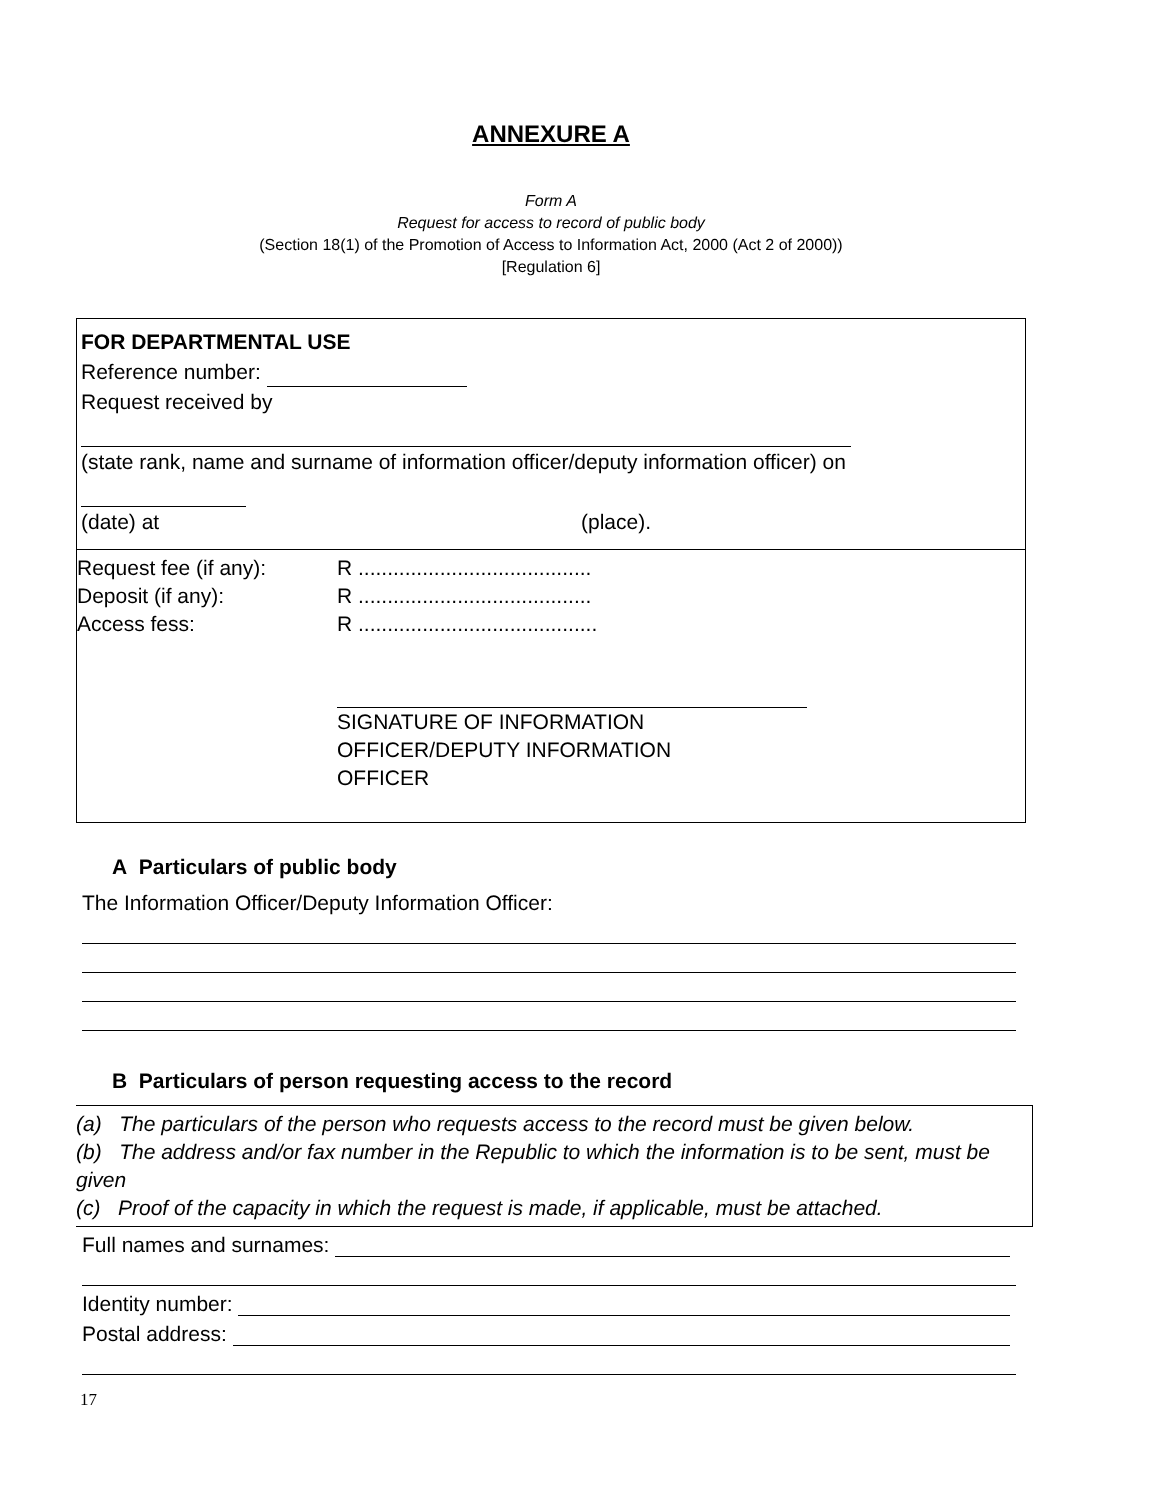ANNEXURE A
Form A
Request for access to record of public body
(Section 18(1) of the Promotion of Access to Information Act, 2000 (Act 2 of 2000))
[Regulation 6]
FOR DEPARTMENTAL USE
Reference number:
Request received by
(state rank, name and surname of information officer/deputy information officer) on
(date) at (place).
Request fee (if any): R ........................................
Deposit (if any): R ........................................
Access fess: R .........................................
SIGNATURE OF INFORMATION
OFFICER/DEPUTY INFORMATION
OFFICER
A Particulars of public body
The Information Officer/Deputy Information Officer:
B Particulars of person requesting access to the record
(a) The particulars of the person who requests access to the record must be given below.
(b) The address and/or fax number in the Republic to which the information is to be sent, must be given
(c) Proof of the capacity in which the request is made, if applicable, must be attached.
Full names and surnames:
Identity number:
Postal address:
17